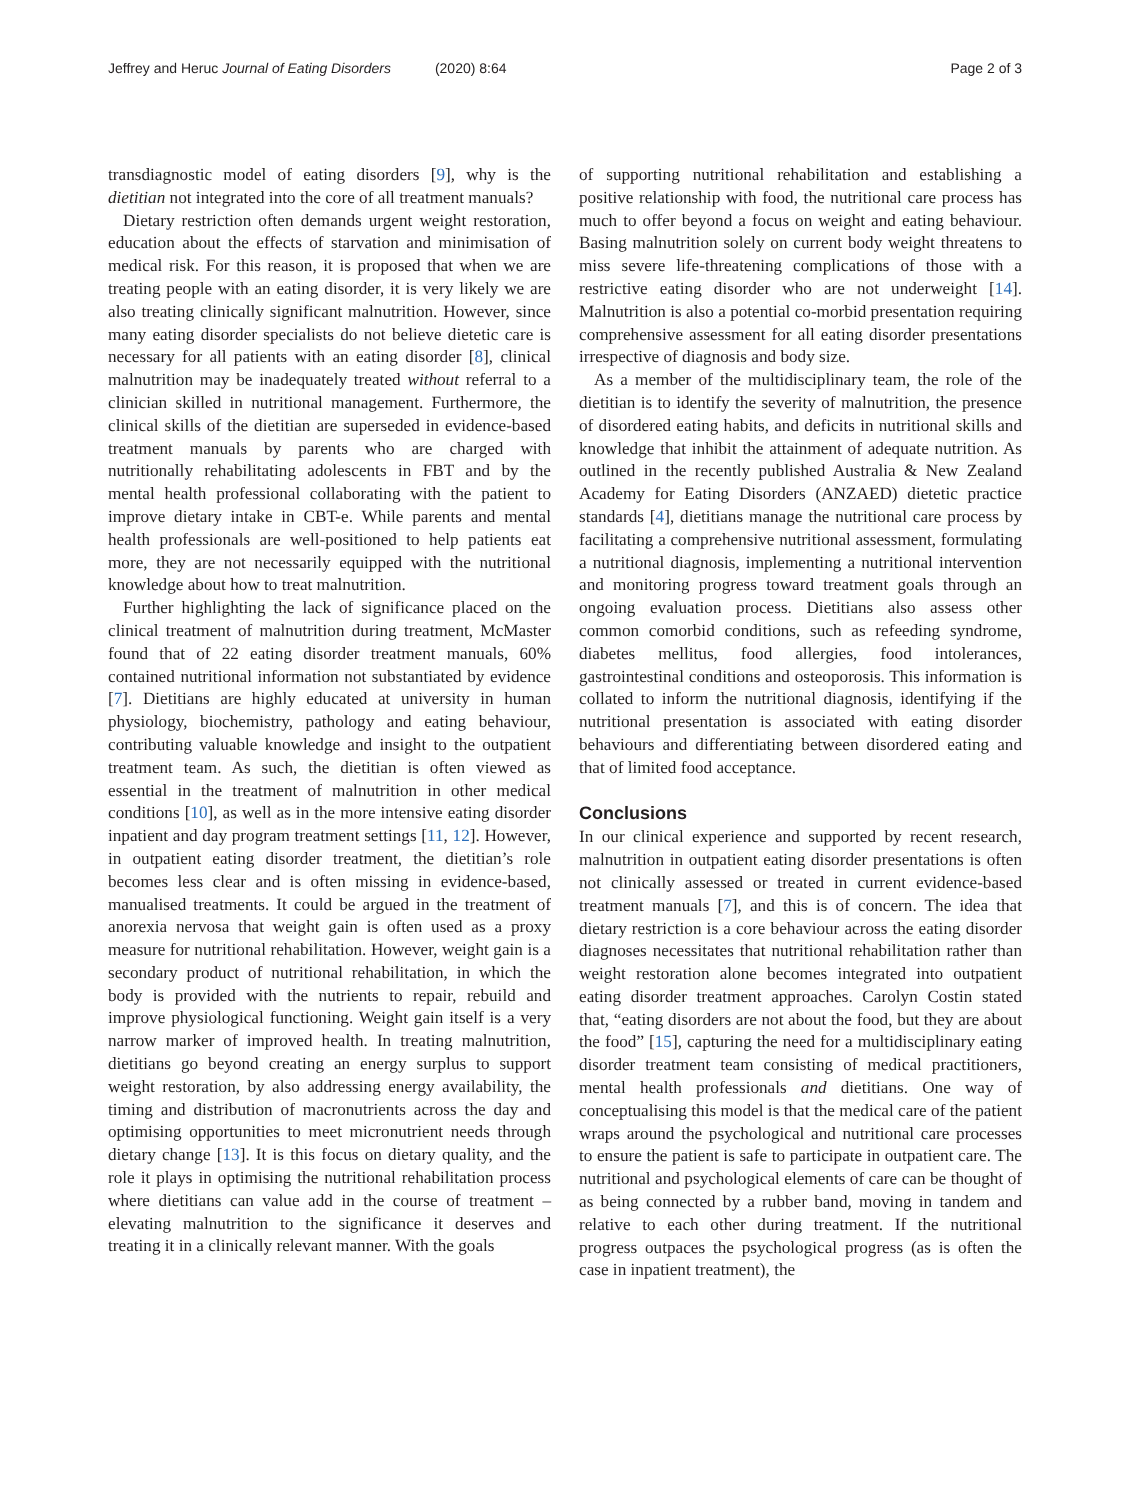Jeffrey and Heruc Journal of Eating Disorders (2020) 8:64 Page 2 of 3
transdiagnostic model of eating disorders [9], why is the dietitian not integrated into the core of all treatment manuals?
Dietary restriction often demands urgent weight restoration, education about the effects of starvation and minimisation of medical risk. For this reason, it is proposed that when we are treating people with an eating disorder, it is very likely we are also treating clinically significant malnutrition. However, since many eating disorder specialists do not believe dietetic care is necessary for all patients with an eating disorder [8], clinical malnutrition may be inadequately treated without referral to a clinician skilled in nutritional management. Furthermore, the clinical skills of the dietitian are superseded in evidence-based treatment manuals by parents who are charged with nutritionally rehabilitating adolescents in FBT and by the mental health professional collaborating with the patient to improve dietary intake in CBT-e. While parents and mental health professionals are well-positioned to help patients eat more, they are not necessarily equipped with the nutritional knowledge about how to treat malnutrition.
Further highlighting the lack of significance placed on the clinical treatment of malnutrition during treatment, McMaster found that of 22 eating disorder treatment manuals, 60% contained nutritional information not substantiated by evidence [7]. Dietitians are highly educated at university in human physiology, biochemistry, pathology and eating behaviour, contributing valuable knowledge and insight to the outpatient treatment team. As such, the dietitian is often viewed as essential in the treatment of malnutrition in other medical conditions [10], as well as in the more intensive eating disorder inpatient and day program treatment settings [11, 12]. However, in outpatient eating disorder treatment, the dietitian’s role becomes less clear and is often missing in evidence-based, manualised treatments. It could be argued in the treatment of anorexia nervosa that weight gain is often used as a proxy measure for nutritional rehabilitation. However, weight gain is a secondary product of nutritional rehabilitation, in which the body is provided with the nutrients to repair, rebuild and improve physiological functioning. Weight gain itself is a very narrow marker of improved health. In treating malnutrition, dietitians go beyond creating an energy surplus to support weight restoration, by also addressing energy availability, the timing and distribution of macronutrients across the day and optimising opportunities to meet micronutrient needs through dietary change [13]. It is this focus on dietary quality, and the role it plays in optimising the nutritional rehabilitation process where dietitians can value add in the course of treatment – elevating malnutrition to the significance it deserves and treating it in a clinically relevant manner. With the goals
of supporting nutritional rehabilitation and establishing a positive relationship with food, the nutritional care process has much to offer beyond a focus on weight and eating behaviour. Basing malnutrition solely on current body weight threatens to miss severe life-threatening complications of those with a restrictive eating disorder who are not underweight [14]. Malnutrition is also a potential co-morbid presentation requiring comprehensive assessment for all eating disorder presentations irrespective of diagnosis and body size.
As a member of the multidisciplinary team, the role of the dietitian is to identify the severity of malnutrition, the presence of disordered eating habits, and deficits in nutritional skills and knowledge that inhibit the attainment of adequate nutrition. As outlined in the recently published Australia & New Zealand Academy for Eating Disorders (ANZAED) dietetic practice standards [4], dietitians manage the nutritional care process by facilitating a comprehensive nutritional assessment, formulating a nutritional diagnosis, implementing a nutritional intervention and monitoring progress toward treatment goals through an ongoing evaluation process. Dietitians also assess other common comorbid conditions, such as refeeding syndrome, diabetes mellitus, food allergies, food intolerances, gastrointestinal conditions and osteoporosis. This information is collated to inform the nutritional diagnosis, identifying if the nutritional presentation is associated with eating disorder behaviours and differentiating between disordered eating and that of limited food acceptance.
Conclusions
In our clinical experience and supported by recent research, malnutrition in outpatient eating disorder presentations is often not clinically assessed or treated in current evidence-based treatment manuals [7], and this is of concern. The idea that dietary restriction is a core behaviour across the eating disorder diagnoses necessitates that nutritional rehabilitation rather than weight restoration alone becomes integrated into outpatient eating disorder treatment approaches. Carolyn Costin stated that, “eating disorders are not about the food, but they are about the food” [15], capturing the need for a multidisciplinary eating disorder treatment team consisting of medical practitioners, mental health professionals and dietitians. One way of conceptualising this model is that the medical care of the patient wraps around the psychological and nutritional care processes to ensure the patient is safe to participate in outpatient care. The nutritional and psychological elements of care can be thought of as being connected by a rubber band, moving in tandem and relative to each other during treatment. If the nutritional progress outpaces the psychological progress (as is often the case in inpatient treatment), the